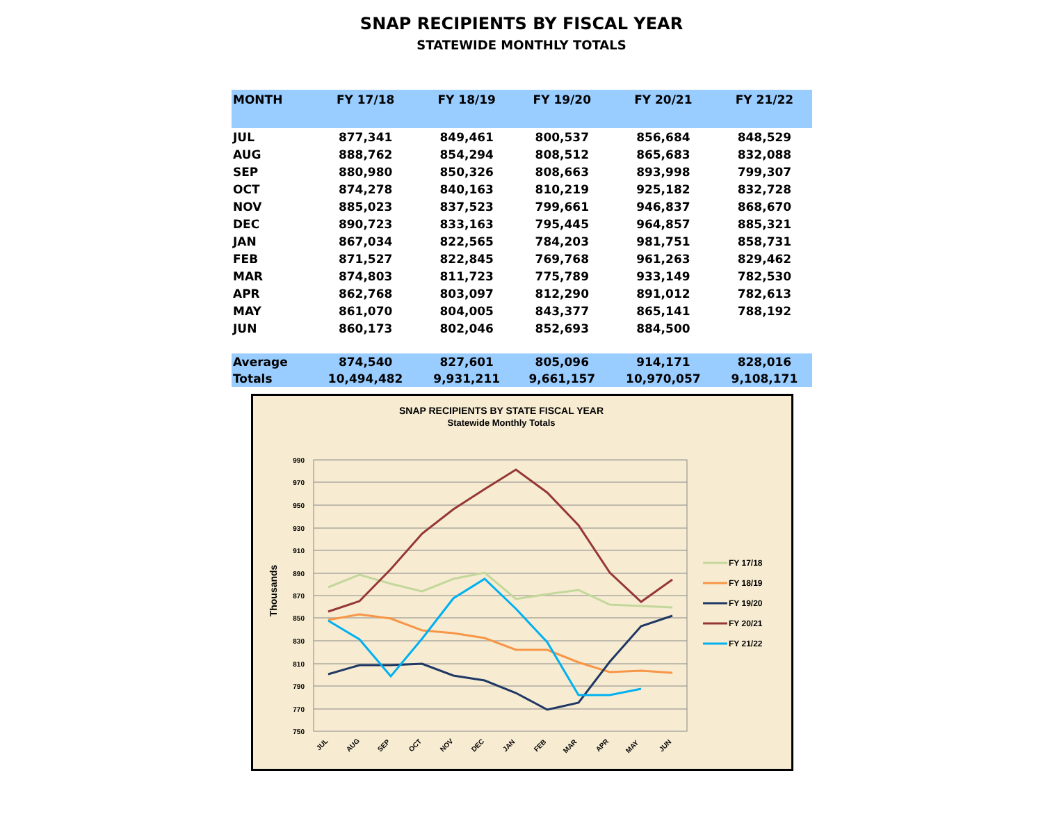SNAP RECIPIENTS BY FISCAL YEAR
STATEWIDE MONTHLY TOTALS
| MONTH | FY 17/18 | FY 18/19 | FY 19/20 | FY 20/21 | FY 21/22 |
| --- | --- | --- | --- | --- | --- |
| JUL | 877,341 | 849,461 | 800,537 | 856,684 | 848,529 |
| AUG | 888,762 | 854,294 | 808,512 | 865,683 | 832,088 |
| SEP | 880,980 | 850,326 | 808,663 | 893,998 | 799,307 |
| OCT | 874,278 | 840,163 | 810,219 | 925,182 | 832,728 |
| NOV | 885,023 | 837,523 | 799,661 | 946,837 | 868,670 |
| DEC | 890,723 | 833,163 | 795,445 | 964,857 | 885,321 |
| JAN | 867,034 | 822,565 | 784,203 | 981,751 | 858,731 |
| FEB | 871,527 | 822,845 | 769,768 | 961,263 | 829,462 |
| MAR | 874,803 | 811,723 | 775,789 | 933,149 | 782,530 |
| APR | 862,768 | 803,097 | 812,290 | 891,012 | 782,613 |
| MAY | 861,070 | 804,005 | 843,377 | 865,141 | 788,192 |
| JUN | 860,173 | 802,046 | 852,693 | 884,500 | |
| Average | 874,540 | 827,601 | 805,096 | 914,171 | 828,016 |
| Totals | 10,494,482 | 9,931,211 | 9,661,157 | 10,970,057 | 9,108,171 |
SNAP RECIPIENTS BY STATE FISCAL YEAR
Statewide Monthly Totals
990
970
950
930
910
890
870
850
830
810
790
770
750
Thousands
JUL
AUG
SEP
OCT
NOV
DEC
JAN
FEB
MAR
APR
MAY
JUN
FY 17/18
FY 18/19
FY 19/20
FY 20/21
FY 21/22